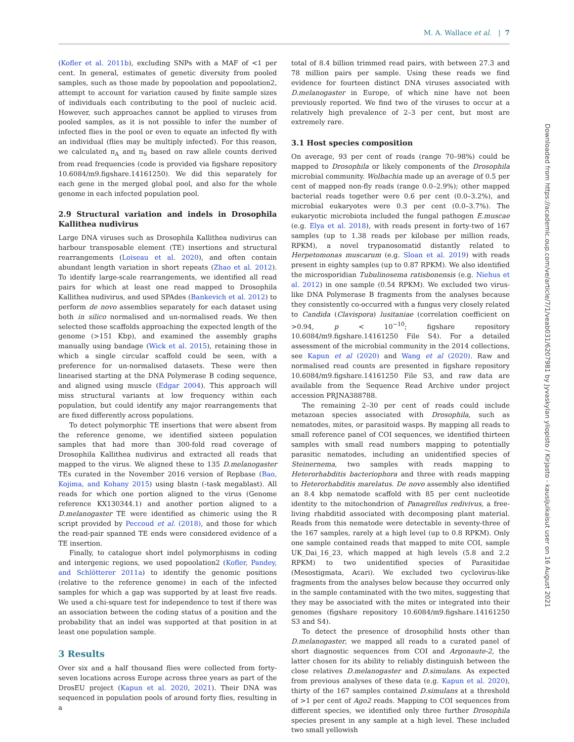M. A. Wallace et al. | 7
(Kofler et al. 2011b), excluding SNPs with a MAF of <1 per cent. In general, estimates of genetic diversity from pooled samples, such as those made by popoolation and popoolation2, attempt to account for variation caused by finite sample sizes of individuals each contributing to the pool of nucleic acid. However, such approaches cannot be applied to viruses from pooled samples, as it is not possible to infer the number of infected flies in the pool or even to equate an infected fly with an individual (flies may be multiply infected). For this reason, we calculated π<sub>A</sub> and π<sub>S</sub> based on raw allele counts derived from read frequencies (code is provided via figshare repository 10.6084/m9.figshare.14161250). We did this separately for each gene in the merged global pool, and also for the whole genome in each infected population pool.
2.9 Structural variation and indels in Drosophila Kallithea nudivirus
Large DNA viruses such as Drosophila Kallithea nudivirus can harbour transposable element (TE) insertions and structural rearrangements (Loiseau et al. 2020), and often contain abundant length variation in short repeats (Zhao et al. 2012). To identify large-scale rearrangements, we identified all read pairs for which at least one read mapped to Drosophila Kallithea nudivirus, and used SPAdes (Bankevich et al. 2012) to perform de novo assemblies separately for each dataset using both in silico normalised and un-normalised reads. We then selected those scaffolds approaching the expected length of the genome (>151 Kbp), and examined the assembly graphs manually using bandage (Wick et al. 2015), retaining those in which a single circular scaffold could be seen, with a preference for un-normalised datasets. These were then linearised starting at the DNA Polymerase B coding sequence, and aligned using muscle (Edgar 2004). This approach will miss structural variants at low frequency within each population, but could identify any major rearrangements that are fixed differently across populations.
To detect polymorphic TE insertions that were absent from the reference genome, we identified sixteen population samples that had more than 300-fold read coverage of Drosophila Kallithea nudivirus and extracted all reads that mapped to the virus. We aligned these to 135 D.melanogaster TEs curated in the November 2016 version of Repbase (Bao, Kojima, and Kohany 2015) using blastn (-task megablast). All reads for which one portion aligned to the virus (Genome reference KX130344.1) and another portion aligned to a D.melanogaster TE were identified as chimeric using the R script provided by Peccoud et al. (2018), and those for which the read-pair spanned TE ends were considered evidence of a TE insertion.
Finally, to catalogue short indel polymorphisms in coding and intergenic regions, we used popoolation2 (Kofler, Pandey, and Schlötterer 2011a) to identify the genomic positions (relative to the reference genome) in each of the infected samples for which a gap was supported by at least five reads. We used a chi-square test for independence to test if there was an association between the coding status of a position and the probability that an indel was supported at that position in at least one population sample.
3 Results
Over six and a half thousand flies were collected from forty-seven locations across Europe across three years as part of the DrosEU project (Kapun et al. 2020, 2021). Their DNA was sequenced in population pools of around forty flies, resulting in a
total of 8.4 billion trimmed read pairs, with between 27.3 and 78 million pairs per sample. Using these reads we find evidence for fourteen distinct DNA viruses associated with D.melanogaster in Europe, of which nine have not been previously reported. We find two of the viruses to occur at a relatively high prevalence of 2–3 per cent, but most are extremely rare.
3.1 Host species composition
On average, 93 per cent of reads (range 70–98%) could be mapped to Drosophila or likely components of the Drosophila microbial community. Wolbachia made up an average of 0.5 per cent of mapped non-fly reads (range 0.0–2.9%); other mapped bacterial reads together were 0.6 per cent (0.0–3.2%), and microbial eukaryotes were 0.3 per cent (0.0–3.7%). The eukaryotic microbiota included the fungal pathogen E.muscae (e.g. Elya et al. 2018), with reads present in forty-two of 167 samples (up to 1.38 reads per kilobase per million reads, RPKM), a novel trypanosomatid distantly related to Herpetomonas muscarum (e.g. Sloan et al. 2019) with reads present in eighty samples (up to 0.87 RPKM). We also identified the microsporidian Tubulinosema ratisbonensis (e.g. Niehus et al. 2012) in one sample (0.54 RPKM). We excluded two virus-like DNA Polymerase B fragments from the analyses because they consistently co-occurred with a fungus very closely related to Candida (Clavispora) lusitaniae (correlation coefficient on >0.94, p < 10<sup>−10</sup>; figshare repository 10.6084/m9.figshare.14161250 File S4). For a detailed assessment of the microbial community in the 2014 collections, see Kapun et al (2020) and Wang et al (2020). Raw and normalised read counts are presented in figshare repository 10.6084/m9.figshare.14161250 File S3, and raw data are available from the Sequence Read Archive under project accession PRJNA388788.
The remaining 2–30 per cent of reads could include metazoan species associated with Drosophila, such as nematodes, mites, or parasitoid wasps. By mapping all reads to small reference panel of COI sequences, we identified thirteen samples with small read numbers mapping to potentially parasitic nematodes, including an unidentified species of Steinernema, two samples with reads mapping to Heterorhabditis bacteriophora and three with reads mapping to Heterorhabditis marelatus. De novo assembly also identified an 8.4 kbp nematode scaffold with 85 per cent nucleotide identity to the mitochondrion of Panagrellus redivivus, a free-living rhabditid associated with decomposing plant material. Reads from this nematode were detectable in seventy-three of the 167 samples, rarely at a high level (up to 0.8 RPKM). Only one sample contained reads that mapped to mite COI, sample UK_Dai_16_23, which mapped at high levels (5.8 and 2.2 RPKM) to two unidentified species of Parasitidae (Mesostigmata, Acari). We excluded two cyclovirus-like fragments from the analyses below because they occurred only in the sample contaminated with the two mites, suggesting that they may be associated with the mites or integrated into their genomes (figshare repository 10.6084/m9.figshare.14161250 S3 and S4).
To detect the presence of drosophilid hosts other than D.melanogaster, we mapped all reads to a curated panel of short diagnostic sequences from COI and Argonaute-2, the latter chosen for its ability to reliably distinguish between the close relatives D.melanogaster and D.simulans. As expected from previous analyses of these data (e.g. Kapun et al. 2020), thirty of the 167 samples contained D.simulans at a threshold of >1 per cent of Ago2 reads. Mapping to COI sequences from different species, we identified only three further Drosophila species present in any sample at a high level. These included two small yellowish
Downloaded from https://academic.oup.com/ve/article/7/1/veab031/6207981 by Jyvaskylan yliopisto / Kirjasto - kausijulkaisut user on 16 August 2021